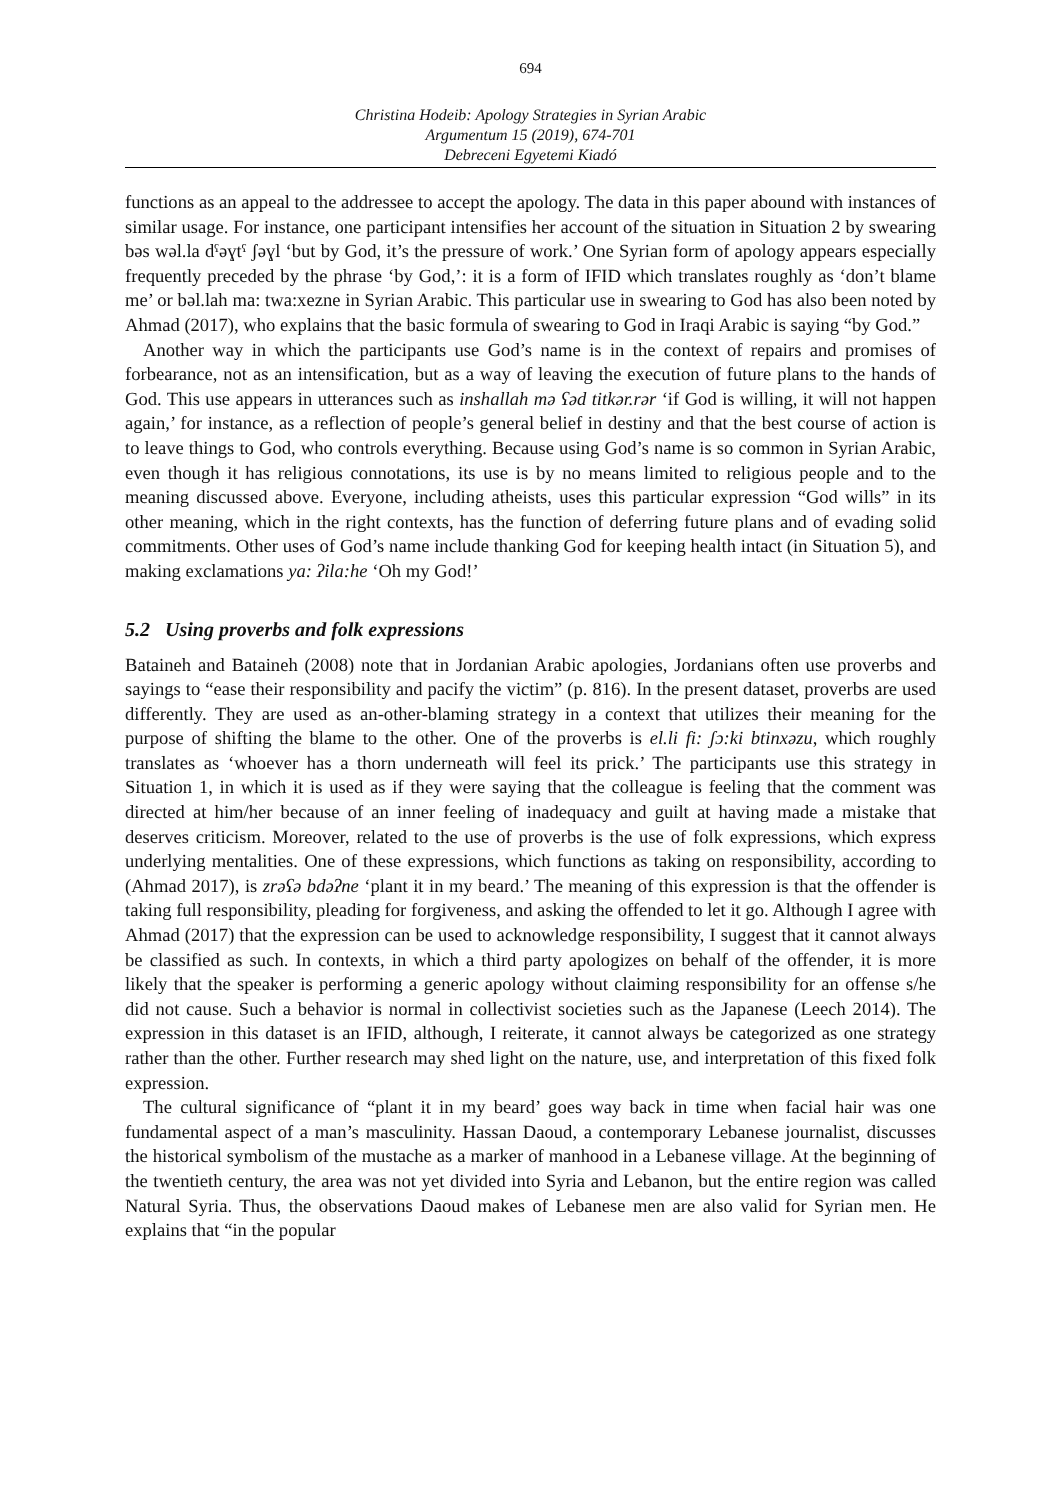694
Christina Hodeib: Apology Strategies in Syrian Arabic
Argumentum 15 (2019), 674-701
Debreceni Egyetemi Kiadó
functions as an appeal to the addressee to accept the apology. The data in this paper abound with instances of similar usage. For instance, one participant intensifies her account of the situation in Situation 2 by swearing bəs wəl.la dˤəɣtˤ ʃəɣl ‘but by God, it’s the pressure of work.’ One Syrian form of apology appears especially frequently preceded by the phrase ‘by God,’: it is a form of IFID which translates roughly as ‘don’t blame me’ or bəl.lah ma: twa:xezne in Syrian Arabic. This particular use in swearing to God has also been noted by Ahmad (2017), who explains that the basic formula of swearing to God in Iraqi Arabic is saying “by God.”
Another way in which the participants use God’s name is in the context of repairs and promises of forbearance, not as an intensification, but as a way of leaving the execution of future plans to the hands of God. This use appears in utterances such as inshallah mə ʕəd titkər.rər ‘if God is willing, it will not happen again,’ for instance, as a reflection of people’s general belief in destiny and that the best course of action is to leave things to God, who controls everything. Because using God’s name is so common in Syrian Arabic, even though it has religious connotations, its use is by no means limited to religious people and to the meaning discussed above. Everyone, including atheists, uses this particular expression “God wills” in its other meaning, which in the right contexts, has the function of deferring future plans and of evading solid commitments. Other uses of God’s name include thanking God for keeping health intact (in Situation 5), and making exclamations ya: ʔila:he ‘Oh my God!’
5.2 Using proverbs and folk expressions
Bataineh and Bataineh (2008) note that in Jordanian Arabic apologies, Jordanians often use proverbs and sayings to “ease their responsibility and pacify the victim” (p. 816). In the present dataset, proverbs are used differently. They are used as an-other-blaming strategy in a context that utilizes their meaning for the purpose of shifting the blame to the other. One of the proverbs is el.li fi: ʃɔ:ki btinxəzu, which roughly translates as ‘whoever has a thorn underneath will feel its prick.’ The participants use this strategy in Situation 1, in which it is used as if they were saying that the colleague is feeling that the comment was directed at him/her because of an inner feeling of inadequacy and guilt at having made a mistake that deserves criticism. Moreover, related to the use of proverbs is the use of folk expressions, which express underlying mentalities. One of these expressions, which functions as taking on responsibility, according to (Ahmad 2017), is zrəʕə bdəʔne ‘plant it in my beard.’ The meaning of this expression is that the offender is taking full responsibility, pleading for forgiveness, and asking the offended to let it go. Although I agree with Ahmad (2017) that the expression can be used to acknowledge responsibility, I suggest that it cannot always be classified as such. In contexts, in which a third party apologizes on behalf of the offender, it is more likely that the speaker is performing a generic apology without claiming responsibility for an offense s/he did not cause. Such a behavior is normal in collectivist societies such as the Japanese (Leech 2014). The expression in this dataset is an IFID, although, I reiterate, it cannot always be categorized as one strategy rather than the other. Further research may shed light on the nature, use, and interpretation of this fixed folk expression.
The cultural significance of “plant it in my beard’ goes way back in time when facial hair was one fundamental aspect of a man’s masculinity. Hassan Daoud, a contemporary Lebanese journalist, discusses the historical symbolism of the mustache as a marker of manhood in a Lebanese village. At the beginning of the twentieth century, the area was not yet divided into Syria and Lebanon, but the entire region was called Natural Syria. Thus, the observations Daoud makes of Lebanese men are also valid for Syrian men. He explains that “in the popular